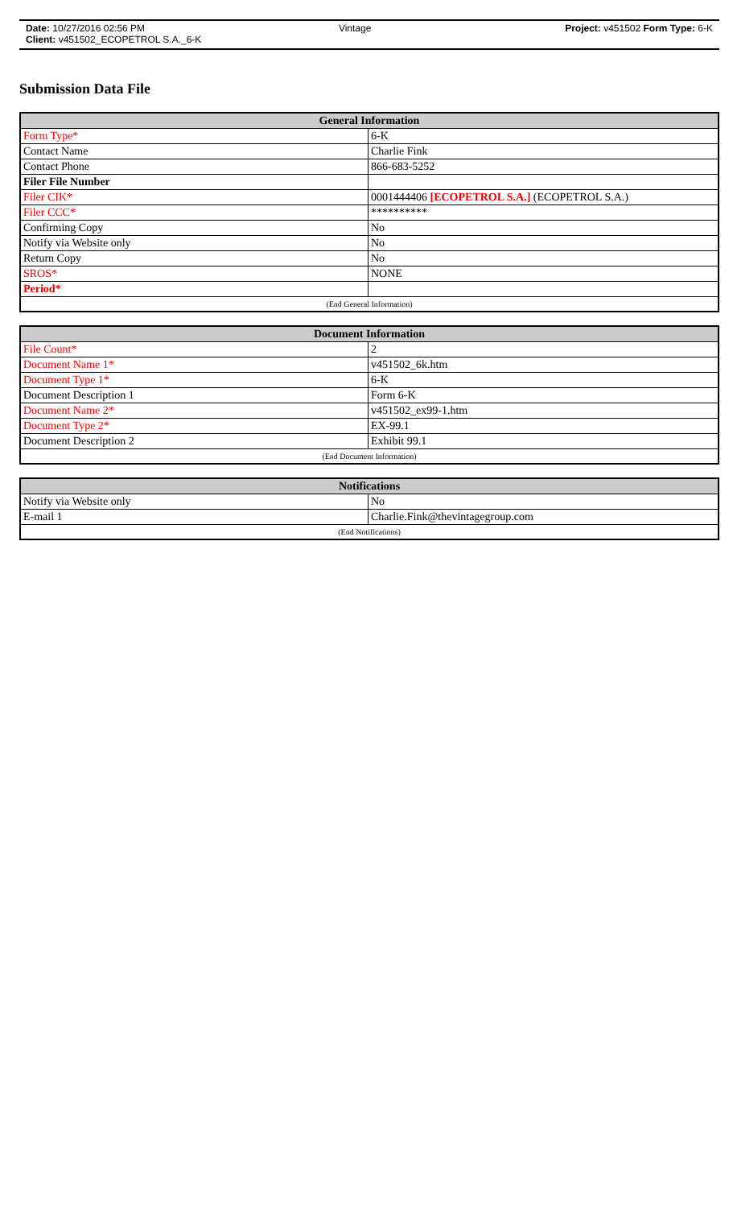Date: 10/27/2016 02:56 PM Vintage Project: v451502 Form Type: 6-K
Client: v451502_ECOPETROL S.A._6-K
Submission Data File
| General Information | |
| --- | --- |
| Form Type* | 6-K |
| Contact Name | Charlie Fink |
| Contact Phone | 866-683-5252 |
| Filer File Number | |
| Filer CIK* | 0001444406 [ECOPETROL S.A.] (ECOPETROL S.A.) |
| Filer CCC* | ********** |
| Confirming Copy | No |
| Notify via Website only | No |
| Return Copy | No |
| SROS* | NONE |
| Period* | |
| (End General Information) | |
| Document Information | |
| --- | --- |
| File Count* | 2 |
| Document Name 1* | v451502_6k.htm |
| Document Type 1* | 6-K |
| Document Description 1 | Form 6-K |
| Document Name 2* | v451502_ex99-1.htm |
| Document Type 2* | EX-99.1 |
| Document Description 2 | Exhibit 99.1 |
| (End Document Information) | |
| Notifications | |
| --- | --- |
| Notify via Website only | No |
| E-mail 1 | Charlie.Fink@thevintagegroup.com |
| (End Notifications) | |